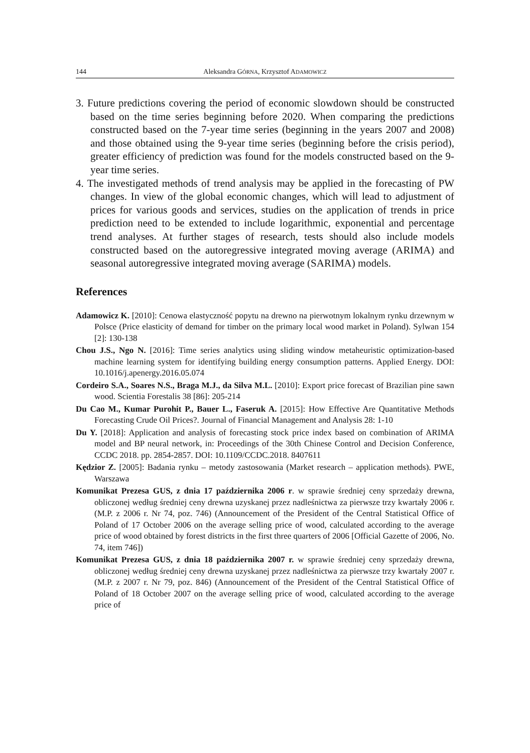144 Aleksandra GÓRNA, Krzysztof ADAMOWICZ
3. Future predictions covering the period of economic slowdown should be constructed based on the time series beginning before 2020. When comparing the predictions constructed based on the 7-year time series (beginning in the years 2007 and 2008) and those obtained using the 9-year time series (beginning before the crisis period), greater efficiency of prediction was found for the models constructed based on the 9-year time series.
4. The investigated methods of trend analysis may be applied in the forecasting of PW changes. In view of the global economic changes, which will lead to adjustment of prices for various goods and services, studies on the application of trends in price prediction need to be extended to include logarithmic, exponential and percentage trend analyses. At further stages of research, tests should also include models constructed based on the autoregressive integrated moving average (ARIMA) and seasonal autoregressive integrated moving average (SARIMA) models.
References
Adamowicz K. [2010]: Cenowa elastyczność popytu na drewno na pierwotnym lokalnym rynku drzewnym w Polsce (Price elasticity of demand for timber on the primary local wood market in Poland). Sylwan 154 [2]: 130-138
Chou J.S., Ngo N. [2016]: Time series analytics using sliding window metaheuristic optimization-based machine learning system for identifying building energy consumption patterns. Applied Energy. DOI: 10.1016/j.apenergy.2016.05.074
Cordeiro S.A., Soares N.S., Braga M.J., da Silva M.L. [2010]: Export price forecast of Brazilian pine sawn wood. Scientia Forestalis 38 [86]: 205-214
Du Cao M., Kumar Purohit P., Bauer L., Faseruk A. [2015]: How Effective Are Quantitative Methods Forecasting Crude Oil Prices?. Journal of Financial Management and Analysis 28: 1-10
Du Y. [2018]: Application and analysis of forecasting stock price index based on combination of ARIMA model and BP neural network, in: Proceedings of the 30th Chinese Control and Decision Conference, CCDC 2018. pp. 2854-2857. DOI: 10.1109/CCDC.2018. 8407611
Kędzior Z. [2005]: Badania rynku – metody zastosowania (Market research – application methods). PWE, Warszawa
Komunikat Prezesa GUS, z dnia 17 października 2006 r. w sprawie średniej ceny sprzedaży drewna, obliczonej według średniej ceny drewna uzyskanej przez nadleśnictwa za pierwsze trzy kwartały 2006 r. (M.P. z 2006 r. Nr 74, poz. 746) (Announcement of the President of the Central Statistical Office of Poland of 17 October 2006 on the average selling price of wood, calculated according to the average price of wood obtained by forest districts in the first three quarters of 2006 [Official Gazette of 2006, No. 74, item 746])
Komunikat Prezesa GUS, z dnia 18 października 2007 r. w sprawie średniej ceny sprzedaży drewna, obliczonej według średniej ceny drewna uzyskanej przez nadleśnictwa za pierwsze trzy kwartały 2007 r. (M.P. z 2007 r. Nr 79, poz. 846) (Announcement of the President of the Central Statistical Office of Poland of 18 October 2007 on the average selling price of wood, calculated according to the average price of